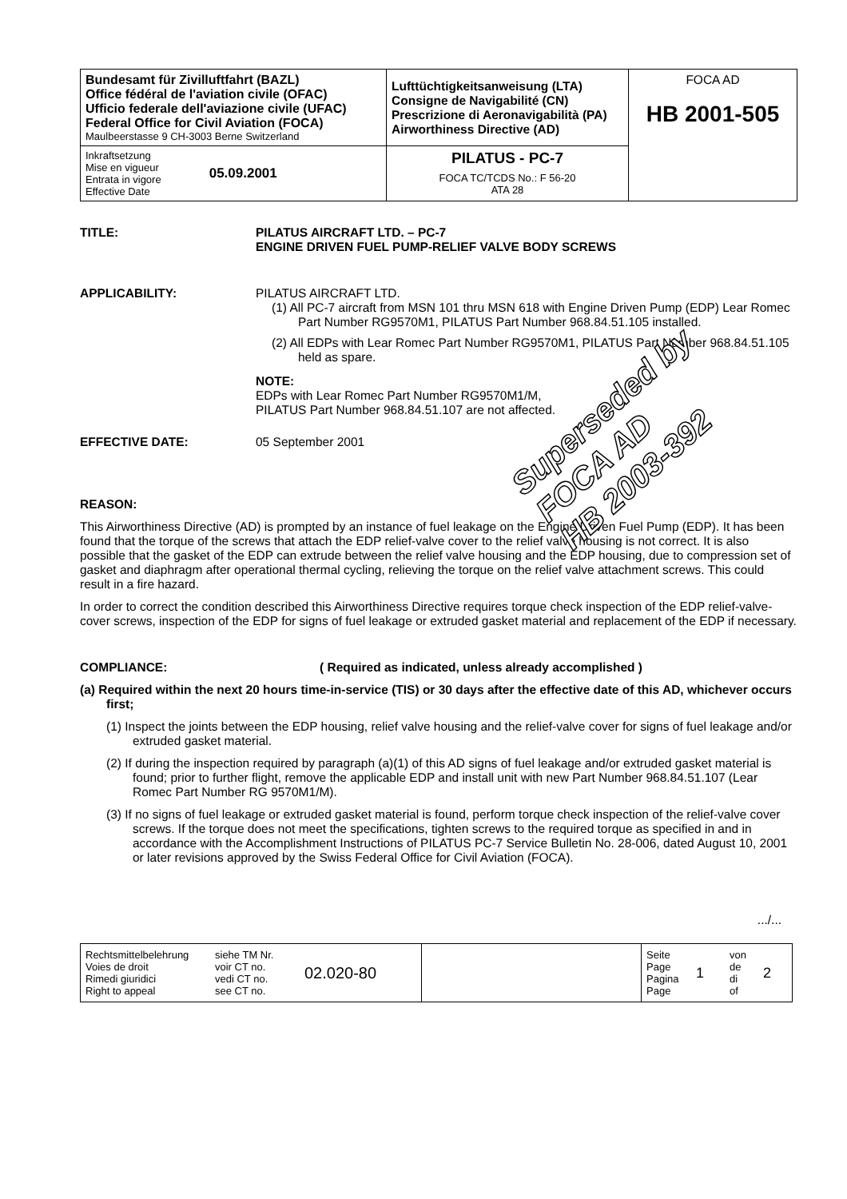| Bundesamt für Zivilluftfahrt (BAZL) Office fédéral de l'aviation civile (OFAC) Ufficio federale dell'aviazione civile (UFAC) Federal Office for Civil Aviation (FOCA) Maulbeerstasse 9 CH-3003 Berne Switzerland | Lufttüchtigkeitsanweisung (LTA) Consigne de Navigabilité (CN) Prescrizione di Aeronavigabilità (PA) Airworthiness Directive (AD) | FOCA AD HB 2001-505 |
| Inkraftsetzung Mise en vigueur Entrata in vigore Effective Date 05.09.2001 | PILATUS - PC-7 FOCA TC/TCDS No.: F 56-20 ATA 28 | |
TITLE: PILATUS AIRCRAFT LTD. – PC-7
ENGINE DRIVEN FUEL PUMP-RELIEF VALVE BODY SCREWS
APPLICABILITY: PILATUS AIRCRAFT LTD.
(1) All PC-7 aircraft from MSN 101 thru MSN 618 with Engine Driven Pump (EDP) Lear Romec Part Number RG9570M1, PILATUS Part Number 968.84.51.105 installed.
(2) All EDPs with Lear Romec Part Number RG9570M1, PILATUS Part Number 968.84.51.105 held as spare.
NOTE:
EDPs with Lear Romec Part Number RG9570M1/M,
PILATUS Part Number 968.84.51.107 are not affected.
EFFECTIVE DATE: 05 September 2001
Superseded by
FOCA AD
HB 2003-392
REASON:
This Airworthiness Directive (AD) is prompted by an instance of fuel leakage on the Engine Driven Fuel Pump (EDP). It has been found that the torque of the screws that attach the EDP relief-valve cover to the relief valve housing is not correct. It is also possible that the gasket of the EDP can extrude between the relief valve housing and the EDP housing, due to compression set of gasket and diaphragm after operational thermal cycling, relieving the torque on the relief valve attachment screws. This could result in a fire hazard.
In order to correct the condition described this Airworthiness Directive requires torque check inspection of the EDP relief-valve-cover screws, inspection of the EDP for signs of fuel leakage or extruded gasket material and replacement of the EDP if necessary.
COMPLIANCE: ( Required as indicated, unless already accomplished )
(a) Required within the next 20 hours time-in-service (TIS) or 30 days after the effective date of this AD, whichever occurs first;
(1) Inspect the joints between the EDP housing, relief valve housing and the relief-valve cover for signs of fuel leakage and/or extruded gasket material.
(2) If during the inspection required by paragraph (a)(1) of this AD signs of fuel leakage and/or extruded gasket material is found; prior to further flight, remove the applicable EDP and install unit with new Part Number 968.84.51.107 (Lear Romec Part Number RG 9570M1/M).
(3) If no signs of fuel leakage or extruded gasket material is found, perform torque check inspection of the relief-valve cover screws. If the torque does not meet the specifications, tighten screws to the required torque as specified in and in accordance with the Accomplishment Instructions of PILATUS PC-7 Service Bulletin No. 28-006, dated August 10, 2001 or later revisions approved by the Swiss Federal Office for Civil Aviation (FOCA).
.../...
| Rechtsmittelbelehrung Voies de droit Rimedi giuridici Right to appeal | siehe TM Nr. voir CT no. vedi CT no. see CT no. | 02.020-80 | | Seite Page Pagina Page | 1 | von de di of | 2 |